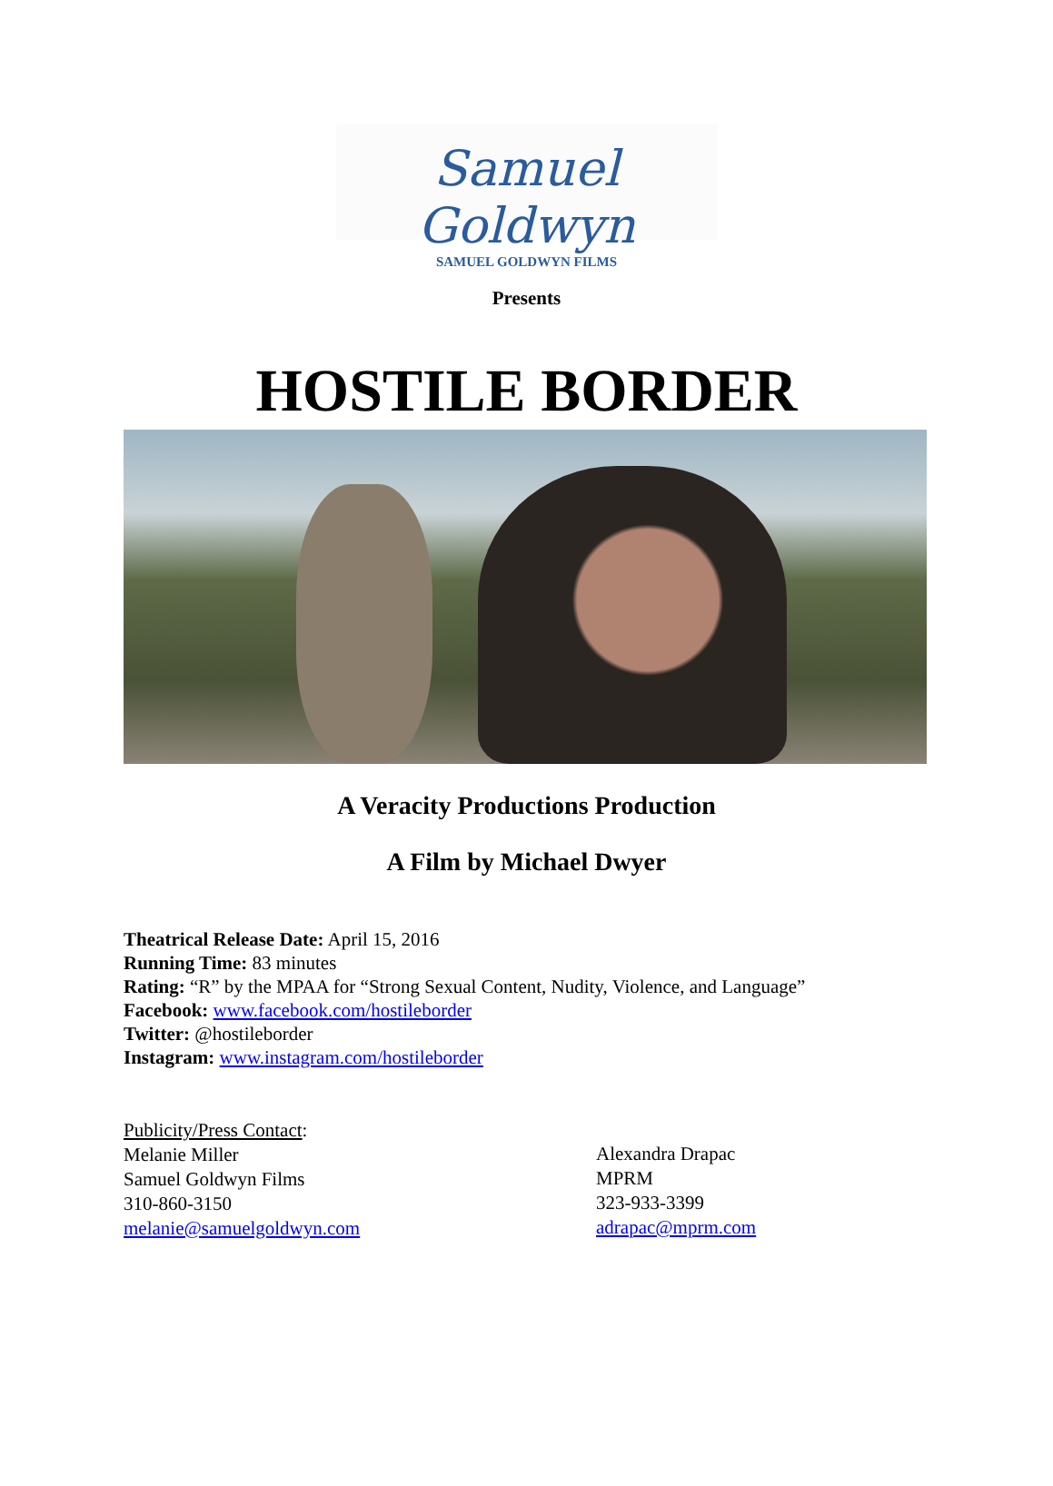Samuel Goldwyn
SAMUEL GOLDWYN FILMS
Presents
HOSTILE BORDER
A Veracity Productions Production
A Film by Michael Dwyer
Theatrical Release Date: April 15, 2016
Running Time: 83 minutes
Rating: “R” by the MPAA for “Strong Sexual Content, Nudity, Violence, and Language”
Facebook: www.facebook.com/hostileborder
Twitter: @hostileborder
Instagram: www.instagram.com/hostileborder
Publicity/Press Contact:
Melanie Miller
Samuel Goldwyn Films
310-860-3150
melanie@samuelgoldwyn.com
Alexandra Drapac
MPRM
323-933-3399
adrapac@mprm.com